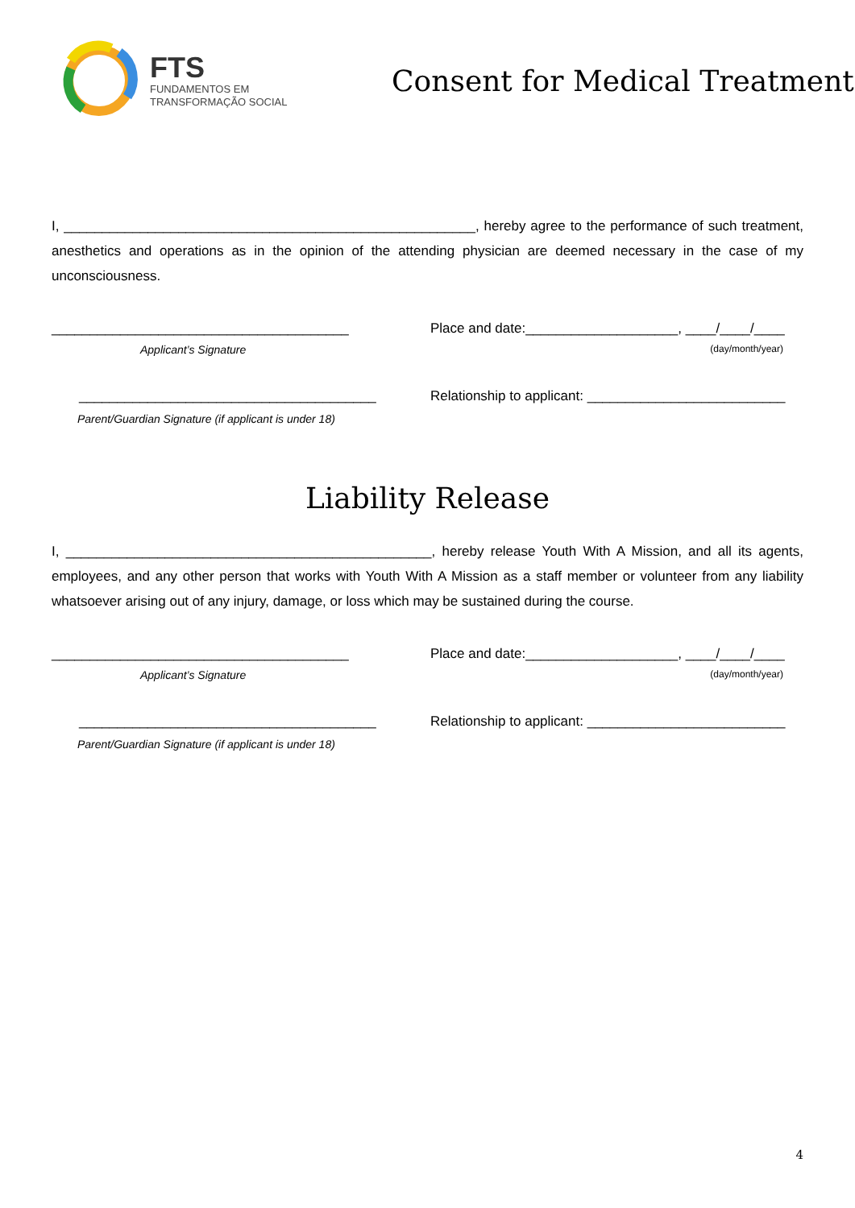FTS
FUNDAMENTOS EM
TRANSFORMAÇÃO SOCIAL
Consent for Medical Treatment
I, ______________________________________________________, hereby agree to the performance of such treatment, anesthetics and operations as in the opinion of the attending physician are deemed necessary in the case of my unconsciousness.
_______________________________________ Place and date:____________________, ____/____/____
Applicant’s Signature
(day/month/year)
_______________________________________ Relationship to applicant: __________________________
Parent/Guardian Signature (if applicant is under 18)
Liability Release
I, ________________________________________________, hereby release Youth With A Mission, and all its agents, employees, and any other person that works with Youth With A Mission as a staff member or volunteer from any liability whatsoever arising out of any injury, damage, or loss which may be sustained during the course.
_______________________________________ Place and date:____________________, ____/____/____
Applicant’s Signature
(day/month/year)
_______________________________________ Relationship to applicant: __________________________
Parent/Guardian Signature (if applicant is under 18)
4